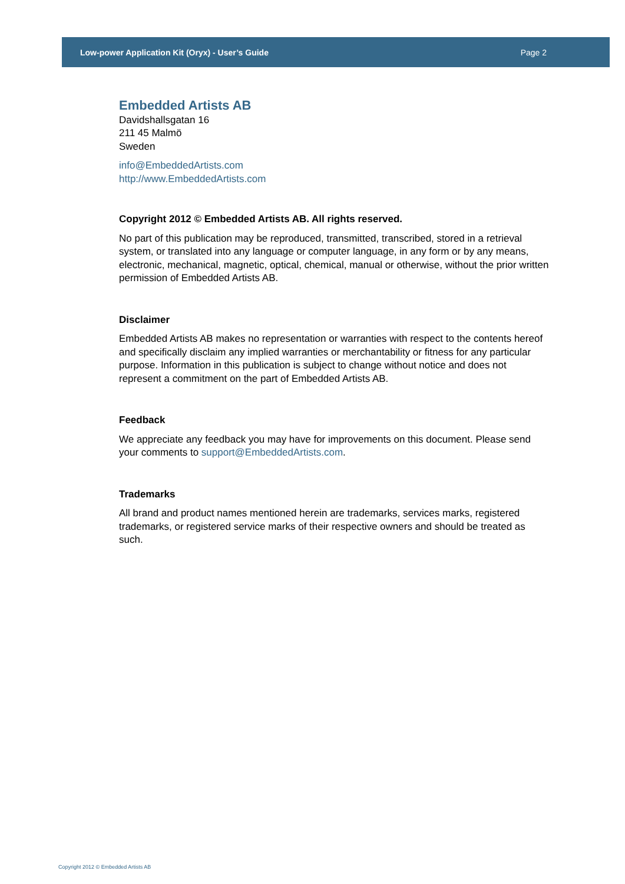Low-power Application Kit (Oryx) - User’s Guide Page 2
Embedded Artists AB
Davidshallsgatan 16
211 45 Malmö
Sweden
info@EmbeddedArtists.com
http://www.EmbeddedArtists.com
Copyright 2012 © Embedded Artists AB. All rights reserved.
No part of this publication may be reproduced, transmitted, transcribed, stored in a retrieval system, or translated into any language or computer language, in any form or by any means, electronic, mechanical, magnetic, optical, chemical, manual or otherwise, without the prior written permission of Embedded Artists AB.
Disclaimer
Embedded Artists AB makes no representation or warranties with respect to the contents hereof and specifically disclaim any implied warranties or merchantability or fitness for any particular purpose. Information in this publication is subject to change without notice and does not represent a commitment on the part of Embedded Artists AB.
Feedback
We appreciate any feedback you may have for improvements on this document. Please send your comments to support@EmbeddedArtists.com.
Trademarks
All brand and product names mentioned herein are trademarks, services marks, registered trademarks, or registered service marks of their respective owners and should be treated as such.
Copyright 2012 © Embedded Artists AB